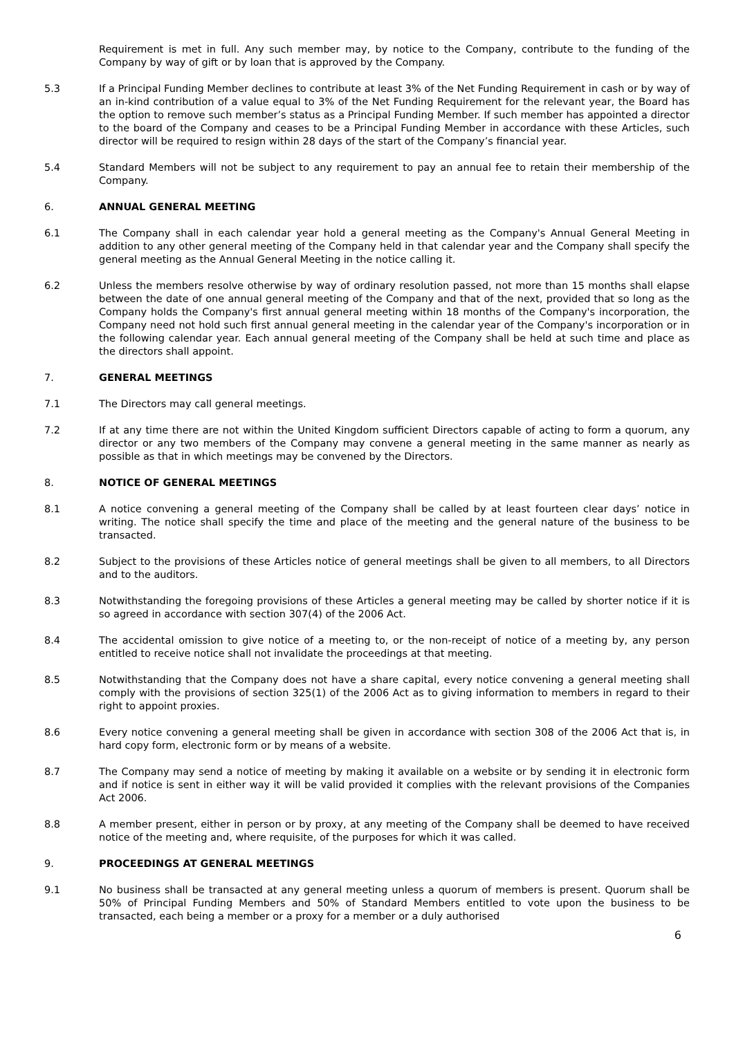Requirement is met in full. Any such member may, by notice to the Company, contribute to the funding of the Company by way of gift or by loan that is approved by the Company.
5.3 If a Principal Funding Member declines to contribute at least 3% of the Net Funding Requirement in cash or by way of an in-kind contribution of a value equal to 3% of the Net Funding Requirement for the relevant year, the Board has the option to remove such member’s status as a Principal Funding Member. If such member has appointed a director to the board of the Company and ceases to be a Principal Funding Member in accordance with these Articles, such director will be required to resign within 28 days of the start of the Company’s financial year.
5.4 Standard Members will not be subject to any requirement to pay an annual fee to retain their membership of the Company.
6. ANNUAL GENERAL MEETING
6.1 The Company shall in each calendar year hold a general meeting as the Company's Annual General Meeting in addition to any other general meeting of the Company held in that calendar year and the Company shall specify the general meeting as the Annual General Meeting in the notice calling it.
6.2 Unless the members resolve otherwise by way of ordinary resolution passed, not more than 15 months shall elapse between the date of one annual general meeting of the Company and that of the next, provided that so long as the Company holds the Company's first annual general meeting within 18 months of the Company's incorporation, the Company need not hold such first annual general meeting in the calendar year of the Company's incorporation or in the following calendar year. Each annual general meeting of the Company shall be held at such time and place as the directors shall appoint.
7. GENERAL MEETINGS
7.1 The Directors may call general meetings.
7.2 If at any time there are not within the United Kingdom sufficient Directors capable of acting to form a quorum, any director or any two members of the Company may convene a general meeting in the same manner as nearly as possible as that in which meetings may be convened by the Directors.
8. NOTICE OF GENERAL MEETINGS
8.1 A notice convening a general meeting of the Company shall be called by at least fourteen clear days’ notice in writing. The notice shall specify the time and place of the meeting and the general nature of the business to be transacted.
8.2 Subject to the provisions of these Articles notice of general meetings shall be given to all members, to all Directors and to the auditors.
8.3 Notwithstanding the foregoing provisions of these Articles a general meeting may be called by shorter notice if it is so agreed in accordance with section 307(4) of the 2006 Act.
8.4 The accidental omission to give notice of a meeting to, or the non-receipt of notice of a meeting by, any person entitled to receive notice shall not invalidate the proceedings at that meeting.
8.5 Notwithstanding that the Company does not have a share capital, every notice convening a general meeting shall comply with the provisions of section 325(1) of the 2006 Act as to giving information to members in regard to their right to appoint proxies.
8.6 Every notice convening a general meeting shall be given in accordance with section 308 of the 2006 Act that is, in hard copy form, electronic form or by means of a website.
8.7 The Company may send a notice of meeting by making it available on a website or by sending it in electronic form and if notice is sent in either way it will be valid provided it complies with the relevant provisions of the Companies Act 2006.
8.8 A member present, either in person or by proxy, at any meeting of the Company shall be deemed to have received notice of the meeting and, where requisite, of the purposes for which it was called.
9. PROCEEDINGS AT GENERAL MEETINGS
9.1 No business shall be transacted at any general meeting unless a quorum of members is present. Quorum shall be 50% of Principal Funding Members and 50% of Standard Members entitled to vote upon the business to be transacted, each being a member or a proxy for a member or a duly authorised
6